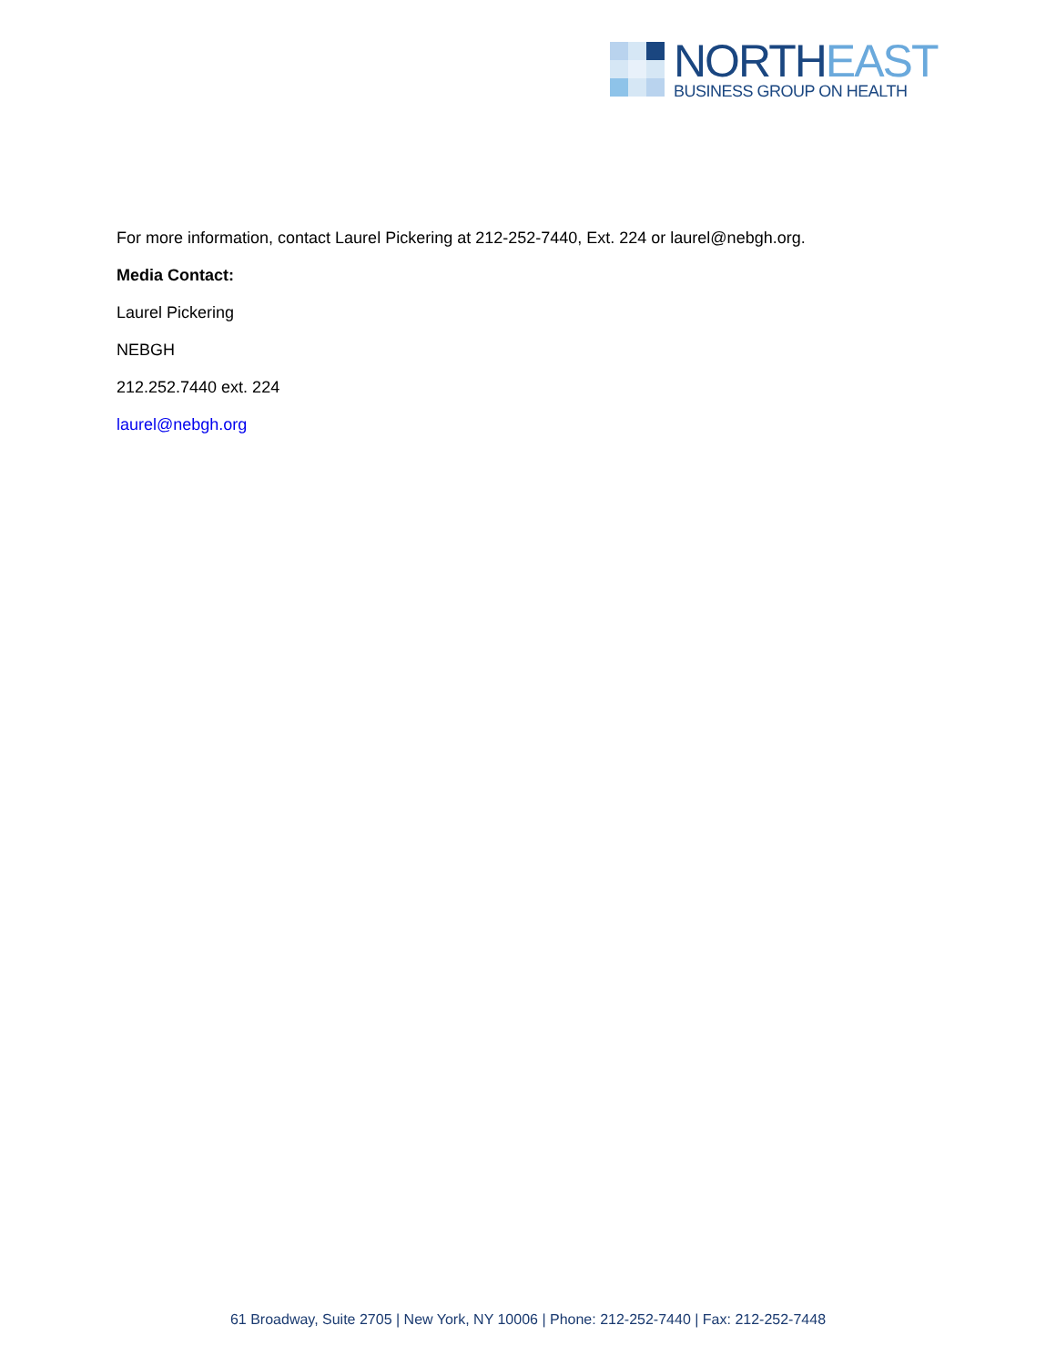NORTHEAST BUSINESS GROUP ON HEALTH
For more information, contact Laurel Pickering at 212-252-7440, Ext. 224 or laurel@nebgh.org.
Media Contact:
Laurel Pickering
NEBGH
212.252.7440 ext. 224
laurel@nebgh.org
61 Broadway, Suite 2705 | New York, NY 10006 | Phone: 212-252-7440 | Fax: 212-252-7448